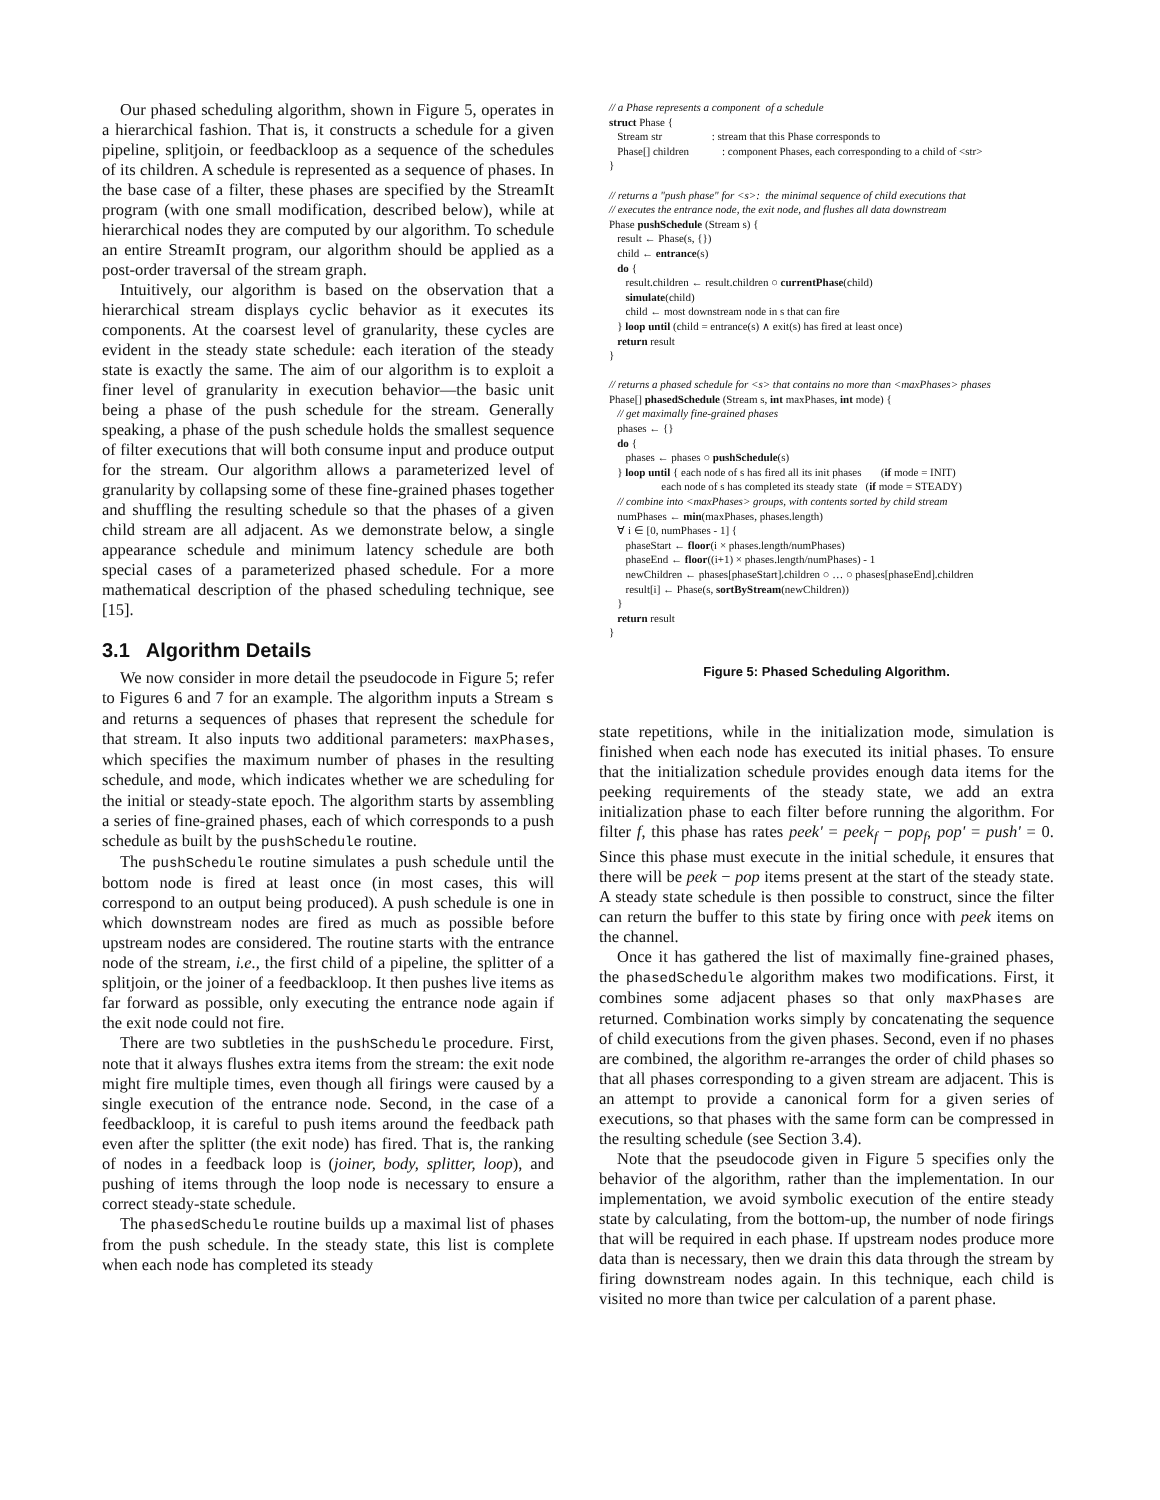Our phased scheduling algorithm, shown in Figure 5, operates in a hierarchical fashion. That is, it constructs a schedule for a given pipeline, splitjoin, or feedbackloop as a sequence of the schedules of its children. A schedule is represented as a sequence of phases. In the base case of a filter, these phases are specified by the StreamIt program (with one small modification, described below), while at hierarchical nodes they are computed by our algorithm. To schedule an entire StreamIt program, our algorithm should be applied as a post-order traversal of the stream graph.
Intuitively, our algorithm is based on the observation that a hierarchical stream displays cyclic behavior as it executes its components. At the coarsest level of granularity, these cycles are evident in the steady state schedule: each iteration of the steady state is exactly the same. The aim of our algorithm is to exploit a finer level of granularity in execution behavior—the basic unit being a phase of the push schedule for the stream. Generally speaking, a phase of the push schedule holds the smallest sequence of filter executions that will both consume input and produce output for the stream. Our algorithm allows a parameterized level of granularity by collapsing some of these fine-grained phases together and shuffling the resulting schedule so that the phases of a given child stream are all adjacent. As we demonstrate below, a single appearance schedule and minimum latency schedule are both special cases of a parameterized phased schedule. For a more mathematical description of the phased scheduling technique, see [15].
3.1 Algorithm Details
We now consider in more detail the pseudocode in Figure 5; refer to Figures 6 and 7 for an example. The algorithm inputs a Stream s and returns a sequences of phases that represent the schedule for that stream. It also inputs two additional parameters: maxPhases, which specifies the maximum number of phases in the resulting schedule, and mode, which indicates whether we are scheduling for the initial or steady-state epoch. The algorithm starts by assembling a series of fine-grained phases, each of which corresponds to a push schedule as built by the pushSchedule routine.
The pushSchedule routine simulates a push schedule until the bottom node is fired at least once (in most cases, this will correspond to an output being produced). A push schedule is one in which downstream nodes are fired as much as possible before upstream nodes are considered. The routine starts with the entrance node of the stream, i.e., the first child of a pipeline, the splitter of a splitjoin, or the joiner of a feedbackloop. It then pushes live items as far forward as possible, only executing the entrance node again if the exit node could not fire.
There are two subtleties in the pushSchedule procedure. First, note that it always flushes extra items from the stream: the exit node might fire multiple times, even though all firings were caused by a single execution of the entrance node. Second, in the case of a feedbackloop, it is careful to push items around the feedback path even after the splitter (the exit node) has fired. That is, the ranking of nodes in a feedback loop is (joiner, body, splitter, loop), and pushing of items through the loop node is necessary to ensure a correct steady-state schedule.
The phasedSchedule routine builds up a maximal list of phases from the push schedule. In the steady state, this list is complete when each node has completed its steady
// a Phase represents a component of a schedule
struct Phase {
Stream str : stream that this Phase corresponds to
Phase[] children : component Phases, each corresponding to a child of <str>
}
// returns a "push phase" for <s>: the minimal sequence of child executions that
// executes the entrance node, the exit node, and flushes all data downstream
Phase pushSchedule (Stream s) {
result ← Phase(s, {})
child ← entrance(s)
do {
result.children ← result.children ○ currentPhase(child)
simulate(child)
child ← most downstream node in s that can fire
} loop until (child = entrance(s) ∧ exit(s) has fired at least once)
return result
}
// returns a phased schedule for <s> that contains no more than <maxPhases> phases
Phase[] phasedSchedule (Stream s, int maxPhases, int mode) {
// get maximally fine-grained phases
phases ← {}
do {
phases ← phases ○ pushSchedule(s)
} loop until { each node of s has fired all its init phases (if mode = INIT)
each node of s has completed its steady state (if mode = STEADY)
// combine into <maxPhases> groups, with contents sorted by child stream
numPhases ← min(maxPhases, phases.length)
∀ i ∈ [0, numPhases - 1] {
phaseStart ← floor(i × phases.length/numPhases)
phaseEnd ← floor((i+1) × phases.length/numPhases) - 1
newChildren ← phases[phaseStart].children ○ … ○ phases[phaseEnd].children
result[i] ← Phase(s, sortByStream(newChildren))
}
return result
}
Figure 5: Phased Scheduling Algorithm.
state repetitions, while in the initialization mode, simulation is finished when each node has executed its initial phases. To ensure that the initialization schedule provides enough data items for the peeking requirements of the steady state, we add an extra initialization phase to each filter before running the algorithm. For filter f, this phase has rates peek' = peek<sub>f</sub> − pop<sub>f</sub>, pop' = push' = 0. Since this phase must execute in the initial schedule, it ensures that there will be peek − pop items present at the start of the steady state. A steady state schedule is then possible to construct, since the filter can return the buffer to this state by firing once with peek items on the channel.
Once it has gathered the list of maximally fine-grained phases, the phasedSchedule algorithm makes two modifications. First, it combines some adjacent phases so that only maxPhases are returned. Combination works simply by concatenating the sequence of child executions from the given phases. Second, even if no phases are combined, the algorithm re-arranges the order of child phases so that all phases corresponding to a given stream are adjacent. This is an attempt to provide a canonical form for a given series of executions, so that phases with the same form can be compressed in the resulting schedule (see Section 3.4).
Note that the pseudocode given in Figure 5 specifies only the behavior of the algorithm, rather than the implementation. In our implementation, we avoid symbolic execution of the entire steady state by calculating, from the bottom-up, the number of node firings that will be required in each phase. If upstream nodes produce more data than is necessary, then we drain this data through the stream by firing downstream nodes again. In this technique, each child is visited no more than twice per calculation of a parent phase.